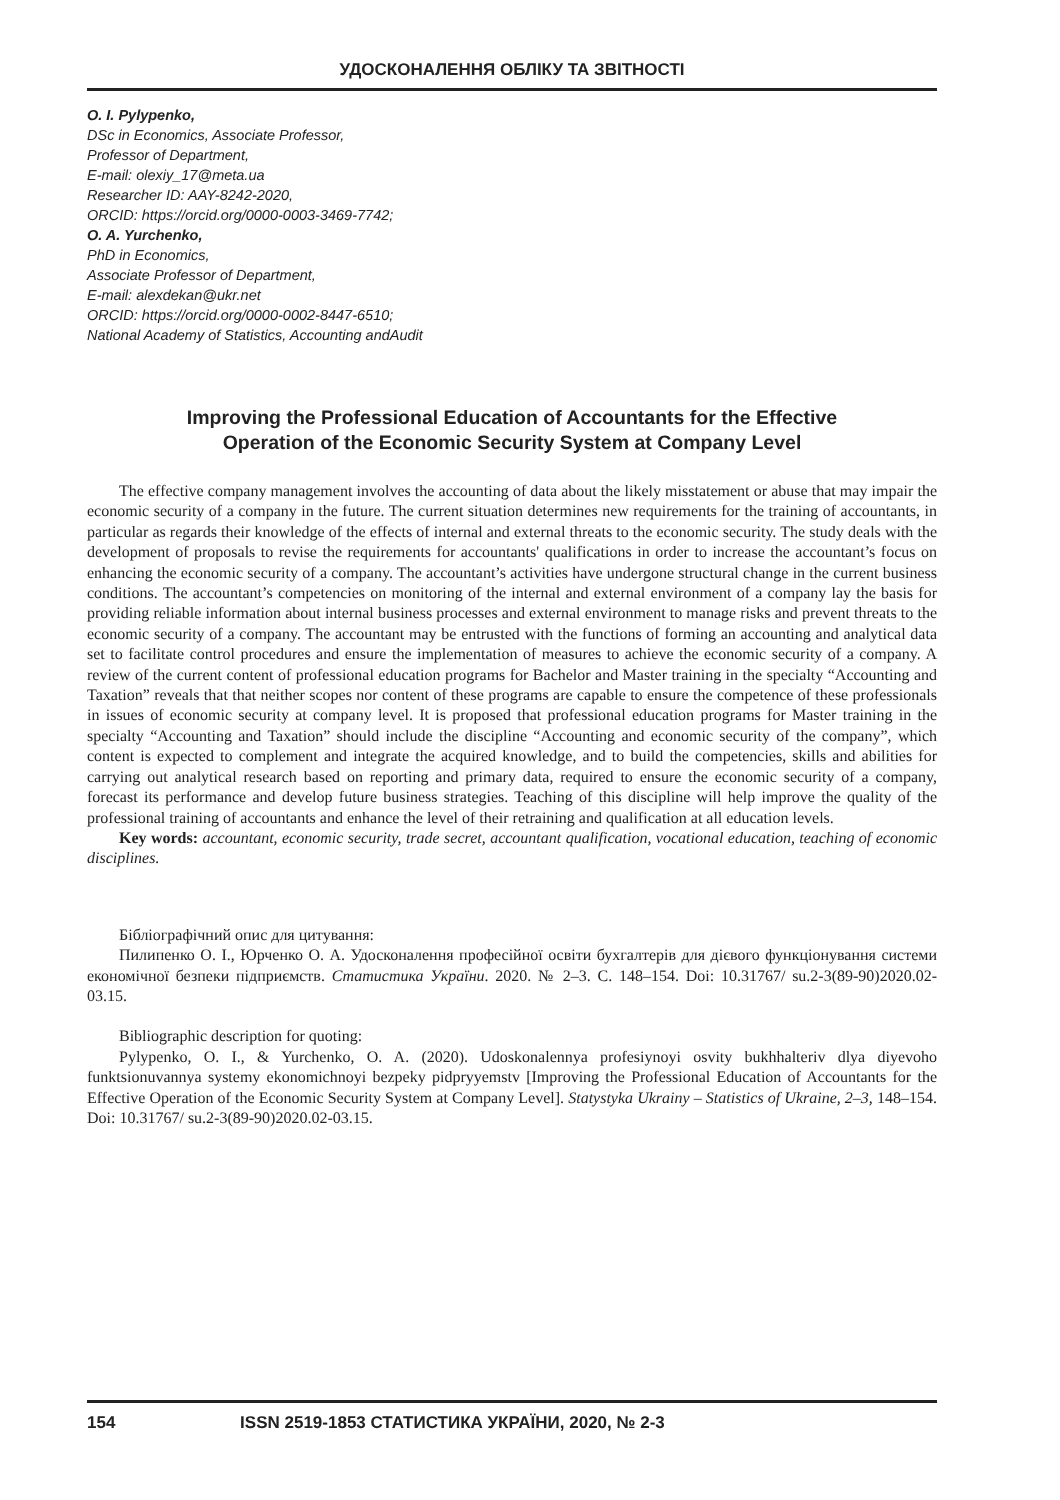УДОСКОНАЛЕННЯ ОБЛІКУ ТА ЗВІТНОСТІ
O. I. Pylypenko,
DSc in Economics, Associate Professor,
Professor of Department,
E-mail: olexiy_17@meta.ua
Researcher ID: AAY-8242-2020,
ORCID: https://orcid.org/0000-0003-3469-7742;
O. A. Yurchenko,
PhD in Economics,
Associate Professor of Department,
E-mail: alexdekan@ukr.net
ORCID: https://orcid.org/0000-0002-8447-6510;
National Academy of Statistics, Accounting andAudit
Improving the Professional Education of Accountants for the Effective
Operation of the Economic Security System at Company Level
The effective company management involves the accounting of data about the likely misstatement or abuse that may impair the economic security of a company in the future. The current situation determines new requirements for the training of accountants, in particular as regards their knowledge of the effects of internal and external threats to the economic security. The study deals with the development of proposals to revise the requirements for accountants' qualifications in order to increase the accountant’s focus on enhancing the economic security of a company. The accountant’s activities have undergone structural change in the current business conditions. The accountant’s competencies on monitoring of the internal and external environment of a company lay the basis for providing reliable information about internal business processes and external environment to manage risks and prevent threats to the economic security of a company. The accountant may be entrusted with the functions of forming an accounting and analytical data set to facilitate control procedures and ensure the implementation of measures to achieve the economic security of a company. A review of the current content of professional education programs for Bachelor and Master training in the specialty “Accounting and Taxation” reveals that that neither scopes nor content of these programs are capable to ensure the competence of these professionals in issues of economic security at company level. It is proposed that professional education programs for Master training in the specialty “Accounting and Taxation” should include the discipline “Accounting and economic security of the company”, which content is expected to complement and integrate the acquired knowledge, and to build the competencies, skills and abilities for carrying out analytical research based on reporting and primary data, required to ensure the economic security of a company, forecast its performance and develop future business strategies. Teaching of this discipline will help improve the quality of the professional training of accountants and enhance the level of their retraining and qualification at all education levels.
Key words: accountant, economic security, trade secret, accountant qualification, vocational education, teaching of economic disciplines.
Бібліографічний опис для цитування:
Пилипенко О. І., Юрченко О. А. Удосконалення професійної освіти бухгалтерів для дієвого функціонування системи економічної безпеки підприємств. Статистика України. 2020. № 2–3. С. 148–154. Doi: 10.31767/ su.2-3(89-90)2020.02-03.15.
Bibliographic description for quoting:
Pylypenko, O. I., & Yurchenko, O. A. (2020). Udoskonalennya profesiynoyi osvity bukhhalteriv dlya diyevoho funktsionuvannya systemy ekonomichnoyi bezpeky pidpryyemstv [Improving the Professional Education of Accountants for the Effective Operation of the Economic Security System at Company Level]. Statystyka Ukrainy – Statistics of Ukraine, 2–3, 148–154. Doi: 10.31767/ su.2-3(89-90)2020.02-03.15.
154 ISSN 2519-1853 СТАТИСТИКА УКРАЇНИ, 2020, № 2-3